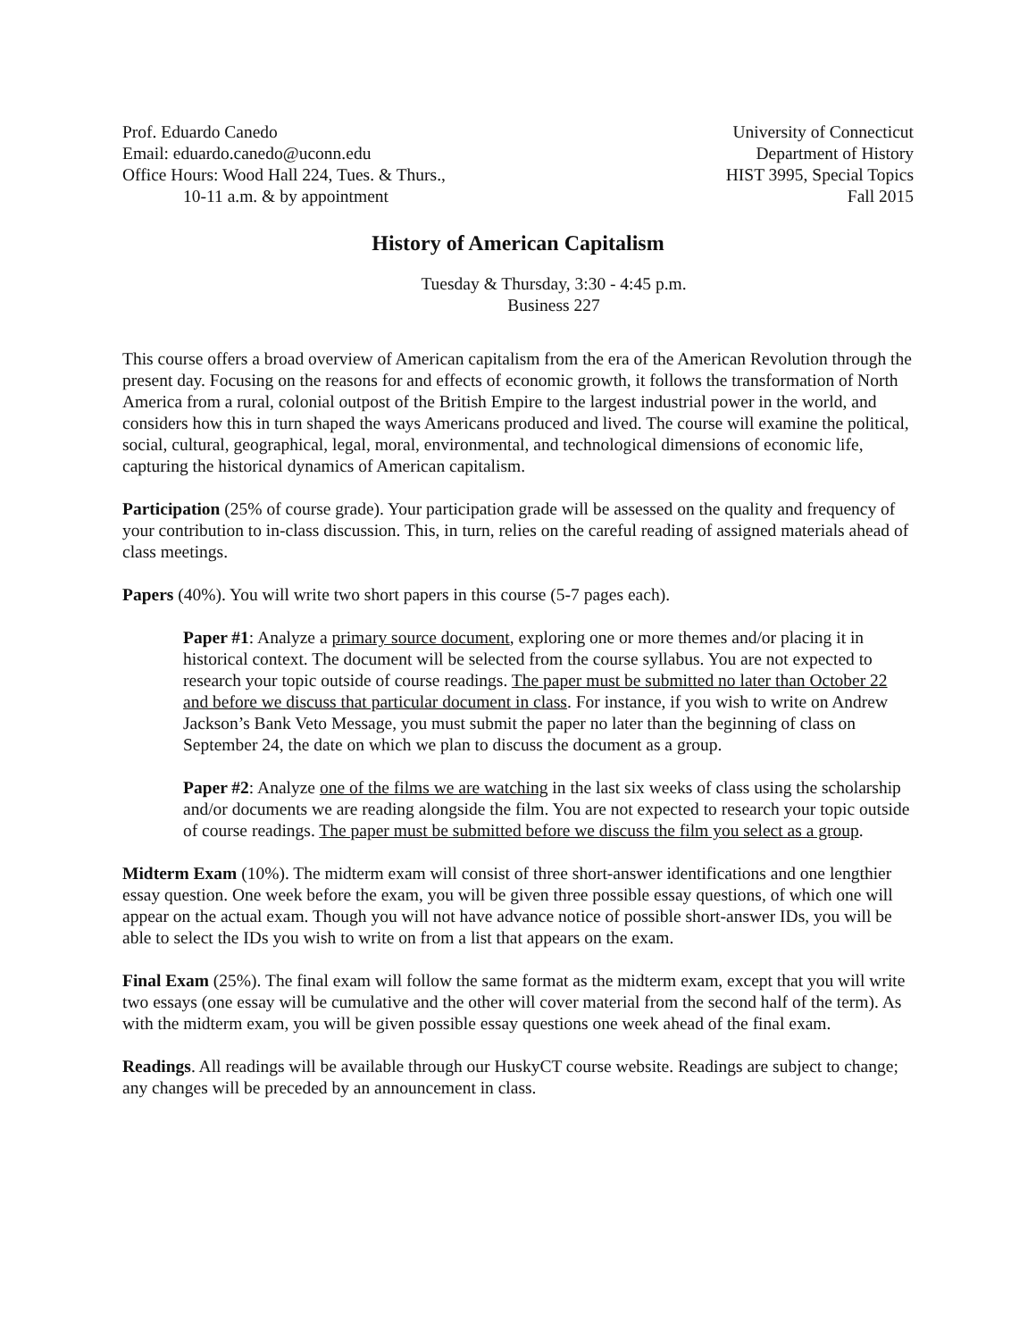Prof. Eduardo Canedo
Email: eduardo.canedo@uconn.edu
Office Hours: Wood Hall 224, Tues. & Thurs.,
10-11 a.m. & by appointment
University of Connecticut
Department of History
HIST 3995, Special Topics
Fall 2015
History of American Capitalism
Tuesday & Thursday, 3:30 - 4:45 p.m.
Business 227
This course offers a broad overview of American capitalism from the era of the American Revolution through the present day. Focusing on the reasons for and effects of economic growth, it follows the transformation of North America from a rural, colonial outpost of the British Empire to the largest industrial power in the world, and considers how this in turn shaped the ways Americans produced and lived. The course will examine the political, social, cultural, geographical, legal, moral, environmental, and technological dimensions of economic life, capturing the historical dynamics of American capitalism.
Participation (25% of course grade). Your participation grade will be assessed on the quality and frequency of your contribution to in-class discussion. This, in turn, relies on the careful reading of assigned materials ahead of class meetings.
Papers (40%). You will write two short papers in this course (5-7 pages each).
Paper #1: Analyze a primary source document, exploring one or more themes and/or placing it in historical context. The document will be selected from the course syllabus. You are not expected to research your topic outside of course readings. The paper must be submitted no later than October 22 and before we discuss that particular document in class. For instance, if you wish to write on Andrew Jackson’s Bank Veto Message, you must submit the paper no later than the beginning of class on September 24, the date on which we plan to discuss the document as a group.
Paper #2: Analyze one of the films we are watching in the last six weeks of class using the scholarship and/or documents we are reading alongside the film. You are not expected to research your topic outside of course readings. The paper must be submitted before we discuss the film you select as a group.
Midterm Exam (10%). The midterm exam will consist of three short-answer identifications and one lengthier essay question. One week before the exam, you will be given three possible essay questions, of which one will appear on the actual exam. Though you will not have advance notice of possible short-answer IDs, you will be able to select the IDs you wish to write on from a list that appears on the exam.
Final Exam (25%). The final exam will follow the same format as the midterm exam, except that you will write two essays (one essay will be cumulative and the other will cover material from the second half of the term). As with the midterm exam, you will be given possible essay questions one week ahead of the final exam.
Readings. All readings will be available through our HuskyCT course website. Readings are subject to change; any changes will be preceded by an announcement in class.